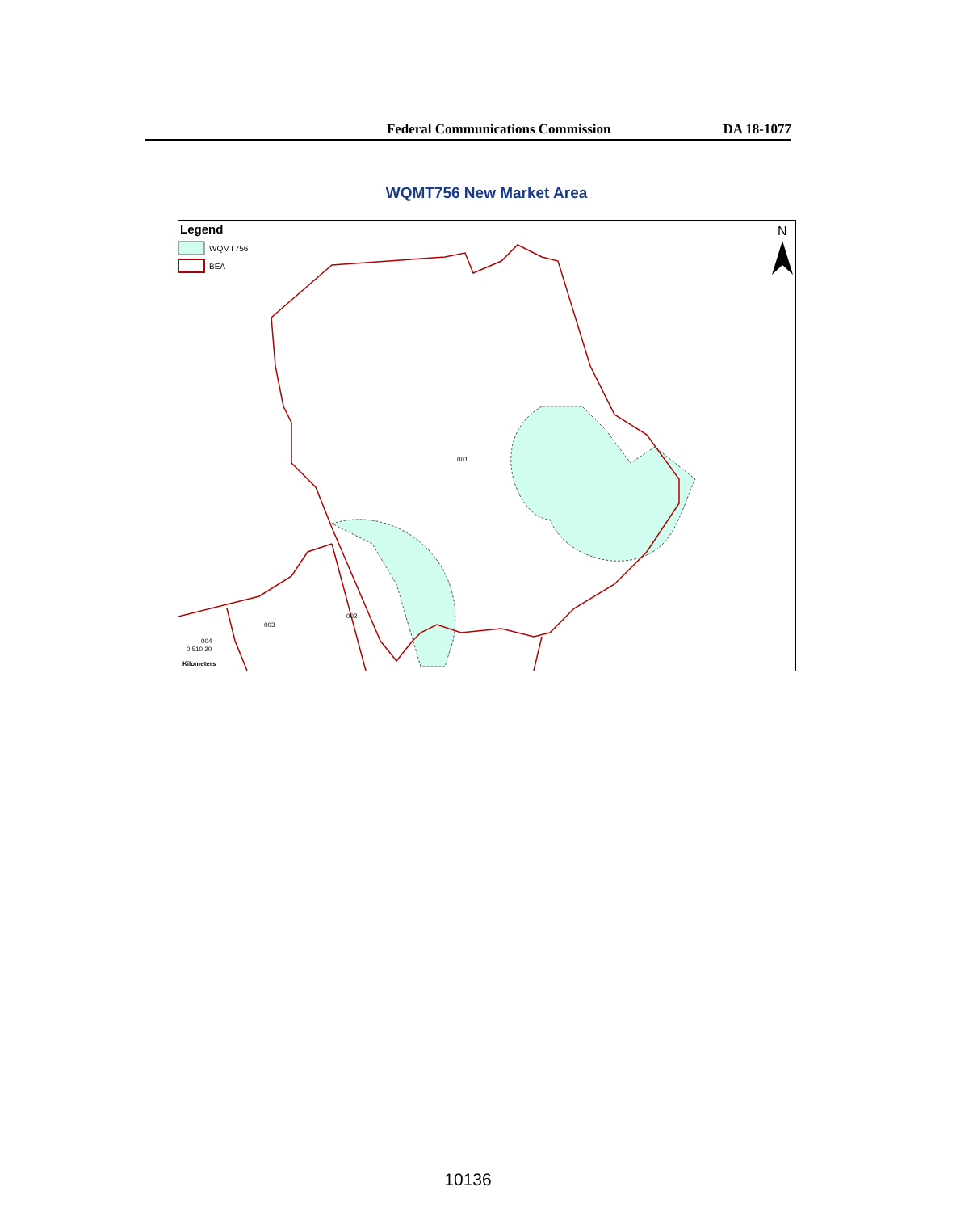Federal Communications Commission DA 18-1077
WQMT756 New Market Area
Legend
WQMT756
BEA
N
001
002
003
004
0 510 20
Kilometers
10136